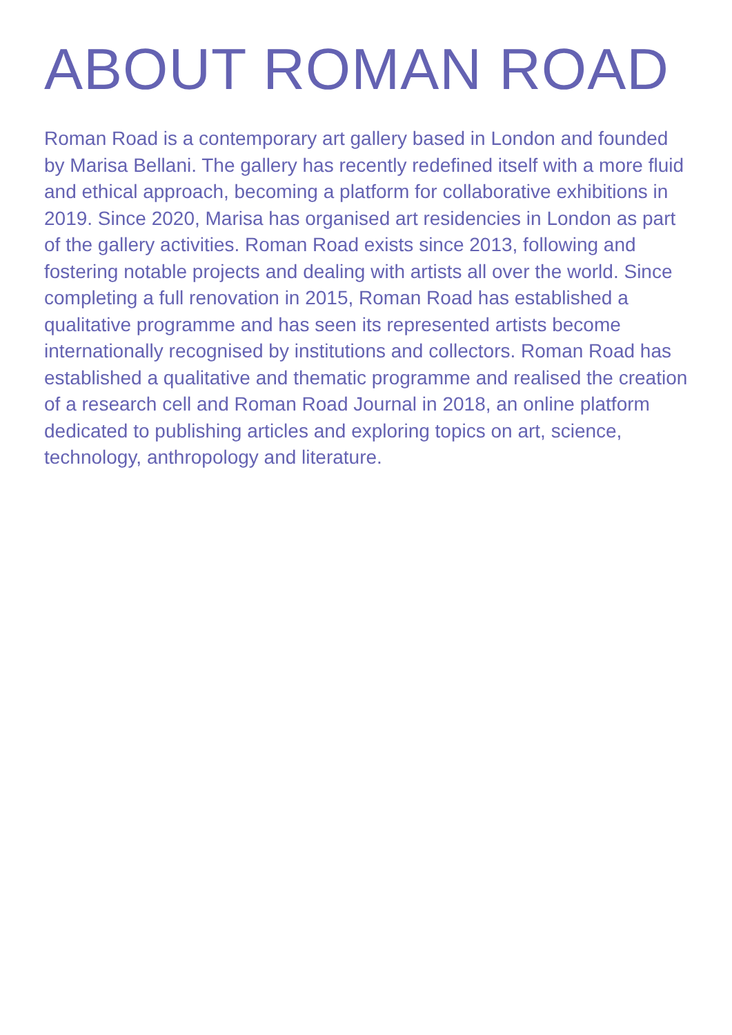ABOUT ROMAN ROAD
Roman Road is a contemporary art gallery based in London and founded by Marisa Bellani. The gallery has recently redefined itself with a more fluid and ethical approach, becoming a platform for collaborative exhibitions in 2019. Since 2020, Marisa has organised art residencies in London as part of the gallery activities. Roman Road exists since 2013, following and fostering notable projects and dealing with artists all over the world. Since completing a full renovation in 2015, Roman Road has established a qualitative programme and has seen its represented artists become internationally recognised by institutions and collectors. Roman Road has established a qualitative and thematic programme and realised the creation of a research cell and Roman Road Journal in 2018, an online platform dedicated to publishing articles and exploring topics on art, science, technology, anthropology and literature.